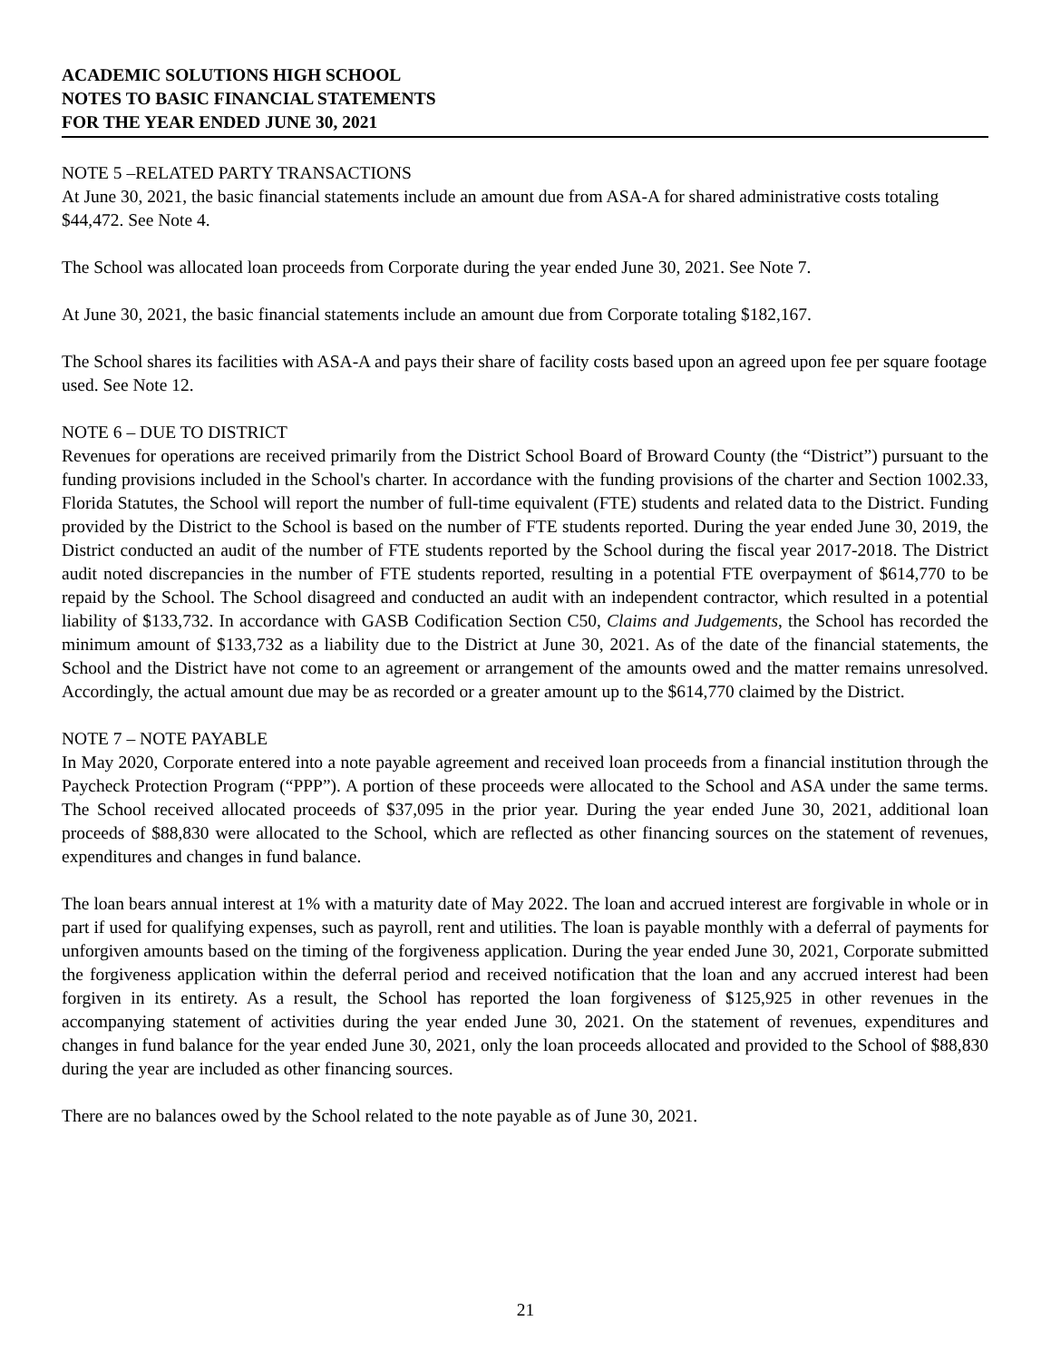ACADEMIC SOLUTIONS HIGH SCHOOL
NOTES TO BASIC FINANCIAL STATEMENTS
FOR THE YEAR ENDED JUNE 30, 2021
NOTE 5 –RELATED PARTY TRANSACTIONS
At June 30, 2021, the basic financial statements include an amount due from ASA-A for shared administrative costs totaling $44,472. See Note 4.
The School was allocated loan proceeds from Corporate during the year ended June 30, 2021. See Note 7.
At June 30, 2021, the basic financial statements include an amount due from Corporate totaling $182,167.
The School shares its facilities with ASA-A and pays their share of facility costs based upon an agreed upon fee per square footage used. See Note 12.
NOTE 6 – DUE TO DISTRICT
Revenues for operations are received primarily from the District School Board of Broward County (the “District”) pursuant to the funding provisions included in the School's charter. In accordance with the funding provisions of the charter and Section 1002.33, Florida Statutes, the School will report the number of full-time equivalent (FTE) students and related data to the District. Funding provided by the District to the School is based on the number of FTE students reported. During the year ended June 30, 2019, the District conducted an audit of the number of FTE students reported by the School during the fiscal year 2017-2018. The District audit noted discrepancies in the number of FTE students reported, resulting in a potential FTE overpayment of $614,770 to be repaid by the School. The School disagreed and conducted an audit with an independent contractor, which resulted in a potential liability of $133,732. In accordance with GASB Codification Section C50, Claims and Judgements, the School has recorded the minimum amount of $133,732 as a liability due to the District at June 30, 2021. As of the date of the financial statements, the School and the District have not come to an agreement or arrangement of the amounts owed and the matter remains unresolved. Accordingly, the actual amount due may be as recorded or a greater amount up to the $614,770 claimed by the District.
NOTE 7 – NOTE PAYABLE
In May 2020, Corporate entered into a note payable agreement and received loan proceeds from a financial institution through the Paycheck Protection Program (“PPP”). A portion of these proceeds were allocated to the School and ASA under the same terms. The School received allocated proceeds of $37,095 in the prior year. During the year ended June 30, 2021, additional loan proceeds of $88,830 were allocated to the School, which are reflected as other financing sources on the statement of revenues, expenditures and changes in fund balance.
The loan bears annual interest at 1% with a maturity date of May 2022. The loan and accrued interest are forgivable in whole or in part if used for qualifying expenses, such as payroll, rent and utilities. The loan is payable monthly with a deferral of payments for unforgiven amounts based on the timing of the forgiveness application. During the year ended June 30, 2021, Corporate submitted the forgiveness application within the deferral period and received notification that the loan and any accrued interest had been forgiven in its entirety. As a result, the School has reported the loan forgiveness of $125,925 in other revenues in the accompanying statement of activities during the year ended June 30, 2021. On the statement of revenues, expenditures and changes in fund balance for the year ended June 30, 2021, only the loan proceeds allocated and provided to the School of $88,830 during the year are included as other financing sources.
There are no balances owed by the School related to the note payable as of June 30, 2021.
21